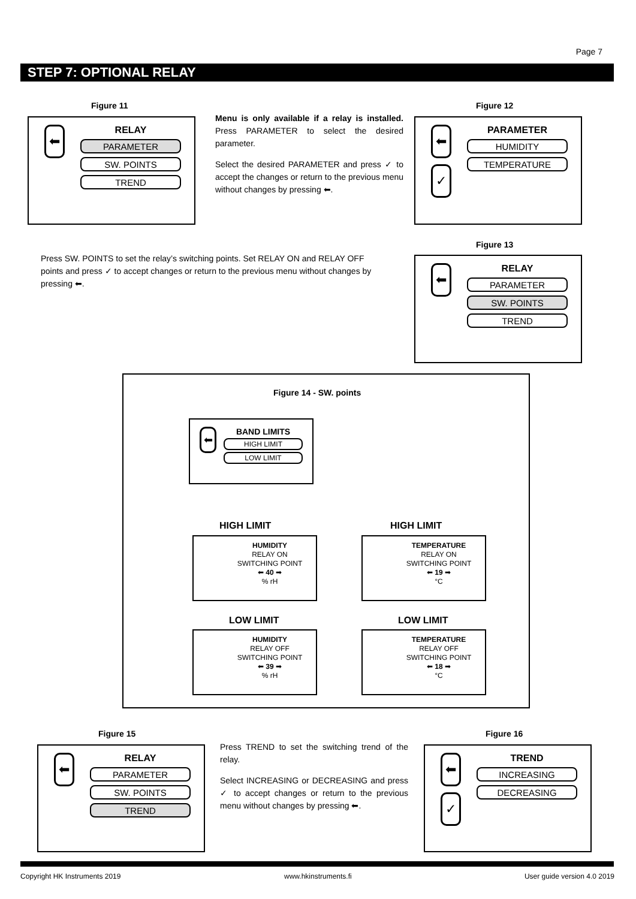Page 7
STEP 7: OPTIONAL RELAY
Figure 11
⬅
RELAY
PARAMETER
SW. POINTS
TREND
Menu is only available if a relay is installed. Press PARAMETER to select the desired parameter.
Select the desired PARAMETER and press ✓ to accept the changes or return to the previous menu without changes by pressing ⬅.
Figure 12
⬅
✓
PARAMETER
HUMIDITY
TEMPERATURE
Press SW. POINTS to set the relay’s switching points. Set RELAY ON and RELAY OFF points and press ✓ to accept changes or return to the previous menu without changes by pressing ⬅.
Figure 13
⬅
RELAY
PARAMETER
SW. POINTS
TREND
Figure 14 - SW. points
⬅
BAND LIMITS
HIGH LIMIT
LOW LIMIT
HIGH LIMIT HIGH LIMIT
HUMIDITY
RELAY ON
SWITCHING POINT
⬅ 40 ➡
% rH
TEMPERATURE
RELAY ON
SWITCHING POINT
⬅ 19 ➡
°C
LOW LIMIT LOW LIMIT
HUMIDITY
RELAY OFF
SWITCHING POINT
⬅ 39 ➡
% rH
TEMPERATURE
RELAY OFF
SWITCHING POINT
⬅ 18 ➡
°C
Figure 15
⬅
RELAY
PARAMETER
SW. POINTS
TREND
Press TREND to set the switching trend of the relay.
Select INCREASING or DECREASING and press ✓ to accept changes or return to the previous menu without changes by pressing ⬅.
Figure 16
⬅
✓
TREND
INCREASING
DECREASING
Copyright HK Instruments 2019 www.hkinstruments.fi User guide version 4.0 2019